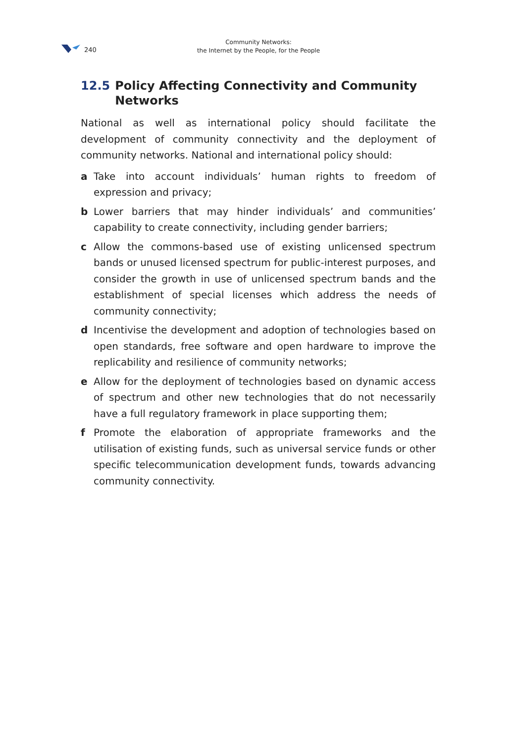240
Community Networks:
the Internet by the People, for the People
12.5 Policy Affecting Connectivity and Community Networks
National as well as international policy should facilitate the development of community connectivity and the deployment of community networks. National and international policy should:
a Take into account individuals’ human rights to freedom of expression and privacy;
b Lower barriers that may hinder individuals’ and communities’ capability to create connectivity, including gender barriers;
c Allow the commons-based use of existing unlicensed spectrum bands or unused licensed spectrum for public-interest purposes, and consider the growth in use of unlicensed spectrum bands and the establishment of special licenses which address the needs of community connectivity;
d Incentivise the development and adoption of technologies based on open standards, free software and open hardware to improve the replicability and resilience of community networks;
e Allow for the deployment of technologies based on dynamic access of spectrum and other new technologies that do not necessarily have a full regulatory framework in place supporting them;
f Promote the elaboration of appropriate frameworks and the utilisation of existing funds, such as universal service funds or other specific telecommunication development funds, towards advancing community connectivity.